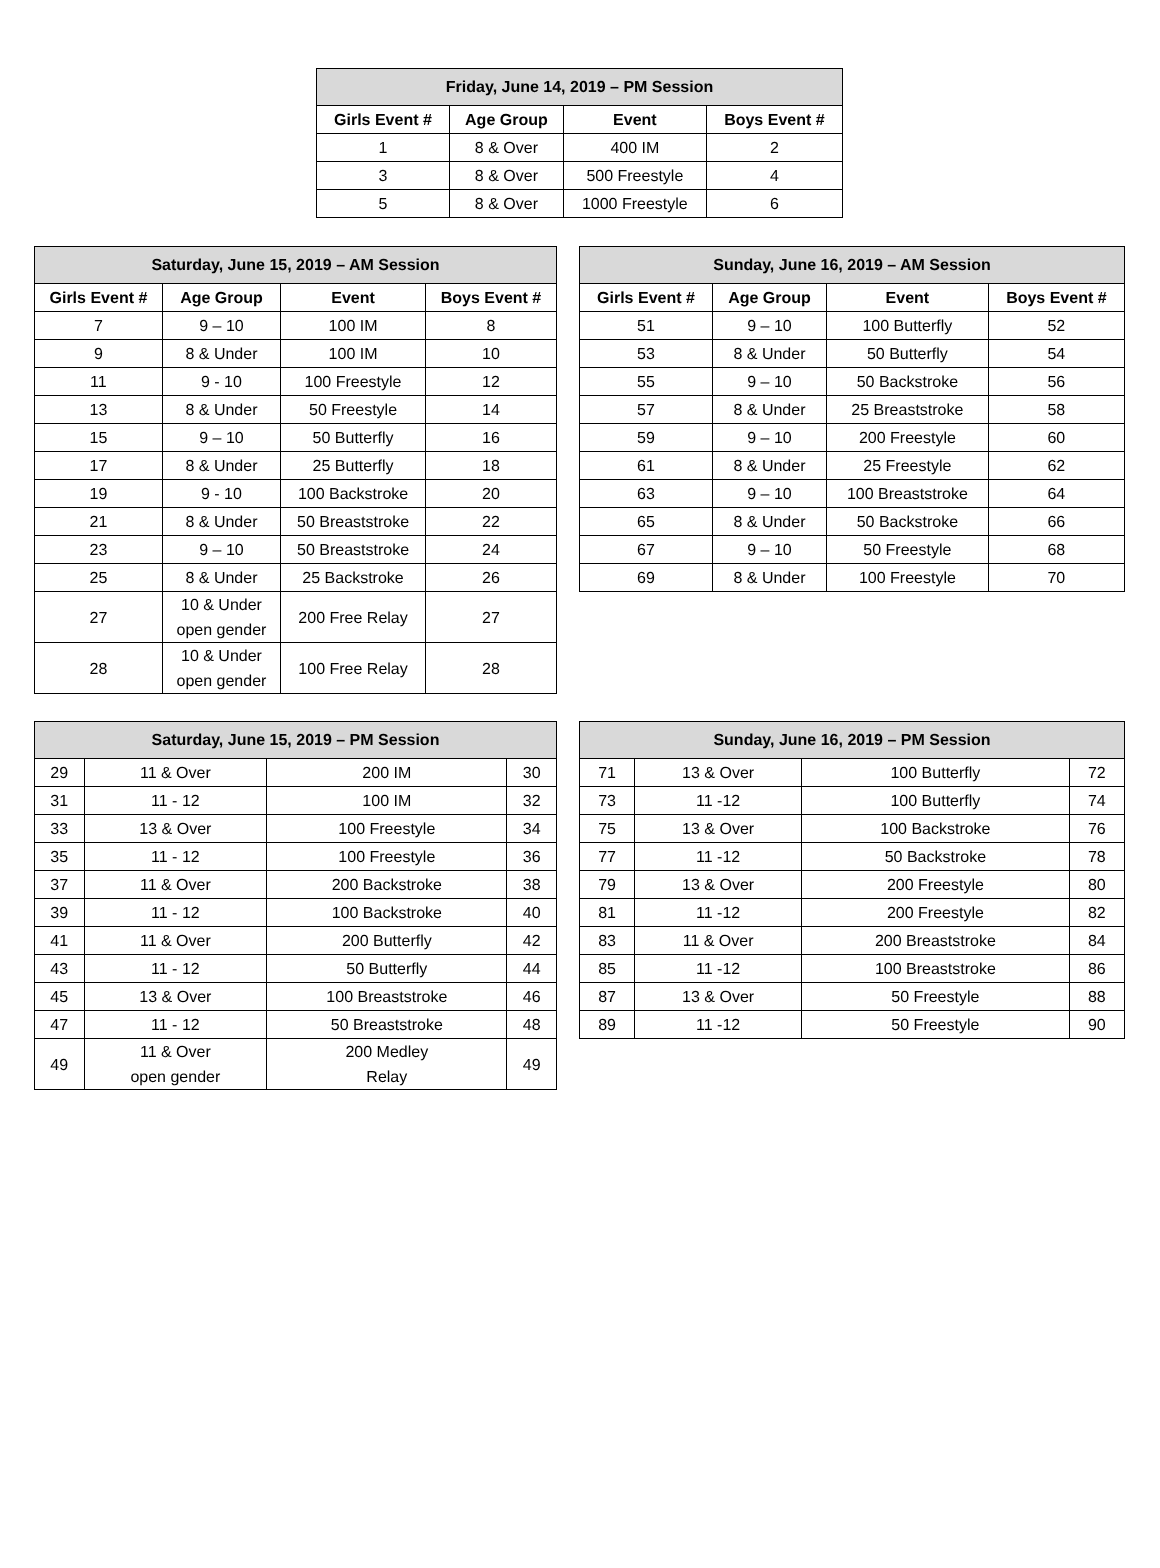| Friday, June 14, 2019 – PM Session | | | |
| --- | --- | --- | --- |
| Girls Event # | Age Group | Event | Boys Event # |
| 1 | 8 & Over | 400 IM | 2 |
| 3 | 8 & Over | 500 Freestyle | 4 |
| 5 | 8 & Over | 1000 Freestyle | 6 |
| Saturday, June 15, 2019 – AM Session | | | |
| --- | --- | --- | --- |
| Girls Event # | Age Group | Event | Boys Event # |
| 7 | 9 – 10 | 100 IM | 8 |
| 9 | 8 & Under | 100 IM | 10 |
| 11 | 9 - 10 | 100 Freestyle | 12 |
| 13 | 8 & Under | 50 Freestyle | 14 |
| 15 | 9 – 10 | 50 Butterfly | 16 |
| 17 | 8 & Under | 25 Butterfly | 18 |
| 19 | 9 - 10 | 100 Backstroke | 20 |
| 21 | 8 & Under | 50 Breaststroke | 22 |
| 23 | 9 – 10 | 50 Breaststroke | 24 |
| 25 | 8 & Under | 25 Backstroke | 26 |
| 27 | 10 & Under open gender | 200 Free Relay | 27 |
| 28 | 10 & Under open gender | 100 Free Relay | 28 |
| Sunday, June 16, 2019 – AM Session | | | |
| --- | --- | --- | --- |
| Girls Event # | Age Group | Event | Boys Event # |
| 51 | 9 – 10 | 100 Butterfly | 52 |
| 53 | 8 & Under | 50 Butterfly | 54 |
| 55 | 9 – 10 | 50 Backstroke | 56 |
| 57 | 8 & Under | 25 Breaststroke | 58 |
| 59 | 9 – 10 | 200 Freestyle | 60 |
| 61 | 8 & Under | 25 Freestyle | 62 |
| 63 | 9 – 10 | 100 Breaststroke | 64 |
| 65 | 8 & Under | 50 Backstroke | 66 |
| 67 | 9 – 10 | 50 Freestyle | 68 |
| 69 | 8 & Under | 100 Freestyle | 70 |
| Saturday, June 15, 2019 – PM Session | | | |
| --- | --- | --- | --- |
| 29 | 11 & Over | 200 IM | 30 |
| 31 | 11 - 12 | 100 IM | 32 |
| 33 | 13 & Over | 100 Freestyle | 34 |
| 35 | 11 - 12 | 100 Freestyle | 36 |
| 37 | 11 & Over | 200 Backstroke | 38 |
| 39 | 11 - 12 | 100 Backstroke | 40 |
| 41 | 11 & Over | 200 Butterfly | 42 |
| 43 | 11 - 12 | 50 Butterfly | 44 |
| 45 | 13 & Over | 100 Breaststroke | 46 |
| 47 | 11 - 12 | 50 Breaststroke | 48 |
| 49 | 11 & Over open gender | 200 Medley Relay | 49 |
| Sunday, June 16, 2019 – PM Session | | | |
| --- | --- | --- | --- |
| 71 | 13 & Over | 100 Butterfly | 72 |
| 73 | 11 -12 | 100 Butterfly | 74 |
| 75 | 13 & Over | 100 Backstroke | 76 |
| 77 | 11 -12 | 50 Backstroke | 78 |
| 79 | 13 & Over | 200 Freestyle | 80 |
| 81 | 11 -12 | 200 Freestyle | 82 |
| 83 | 11 & Over | 200 Breaststroke | 84 |
| 85 | 11 -12 | 100 Breaststroke | 86 |
| 87 | 13 & Over | 50 Freestyle | 88 |
| 89 | 11 -12 | 50 Freestyle | 90 |